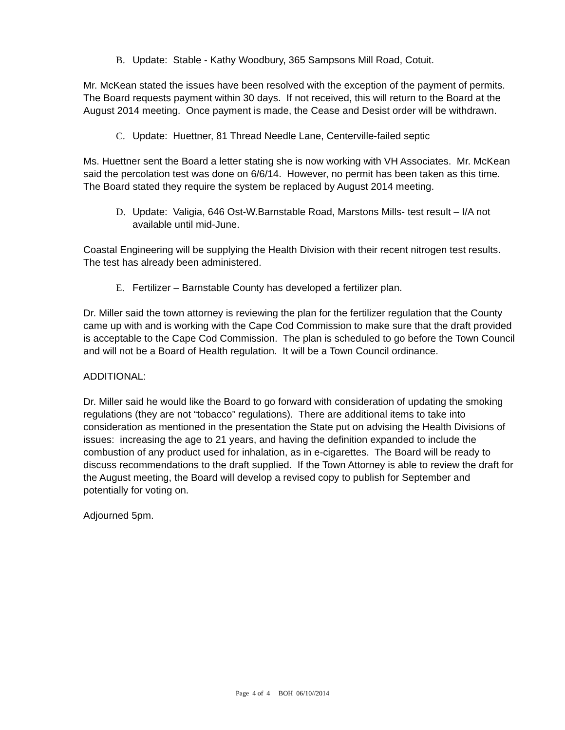B. Update: Stable - Kathy Woodbury, 365 Sampsons Mill Road, Cotuit.
Mr. McKean stated the issues have been resolved with the exception of the payment of permits. The Board requests payment within 30 days. If not received, this will return to the Board at the August 2014 meeting. Once payment is made, the Cease and Desist order will be withdrawn.
C. Update: Huettner, 81 Thread Needle Lane, Centerville-failed septic
Ms. Huettner sent the Board a letter stating she is now working with VH Associates. Mr. McKean said the percolation test was done on 6/6/14. However, no permit has been taken as this time. The Board stated they require the system be replaced by August 2014 meeting.
D. Update: Valigia, 646 Ost-W.Barnstable Road, Marstons Mills- test result – I/A not available until mid-June.
Coastal Engineering will be supplying the Health Division with their recent nitrogen test results. The test has already been administered.
E. Fertilizer – Barnstable County has developed a fertilizer plan.
Dr. Miller said the town attorney is reviewing the plan for the fertilizer regulation that the County came up with and is working with the Cape Cod Commission to make sure that the draft provided is acceptable to the Cape Cod Commission. The plan is scheduled to go before the Town Council and will not be a Board of Health regulation. It will be a Town Council ordinance.
ADDITIONAL:
Dr. Miller said he would like the Board to go forward with consideration of updating the smoking regulations (they are not “tobacco” regulations). There are additional items to take into consideration as mentioned in the presentation the State put on advising the Health Divisions of issues: increasing the age to 21 years, and having the definition expanded to include the combustion of any product used for inhalation, as in e-cigarettes. The Board will be ready to discuss recommendations to the draft supplied. If the Town Attorney is able to review the draft for the August meeting, the Board will develop a revised copy to publish for September and potentially for voting on.
Adjourned 5pm.
Page 4 of 4 BOH 06/10//2014